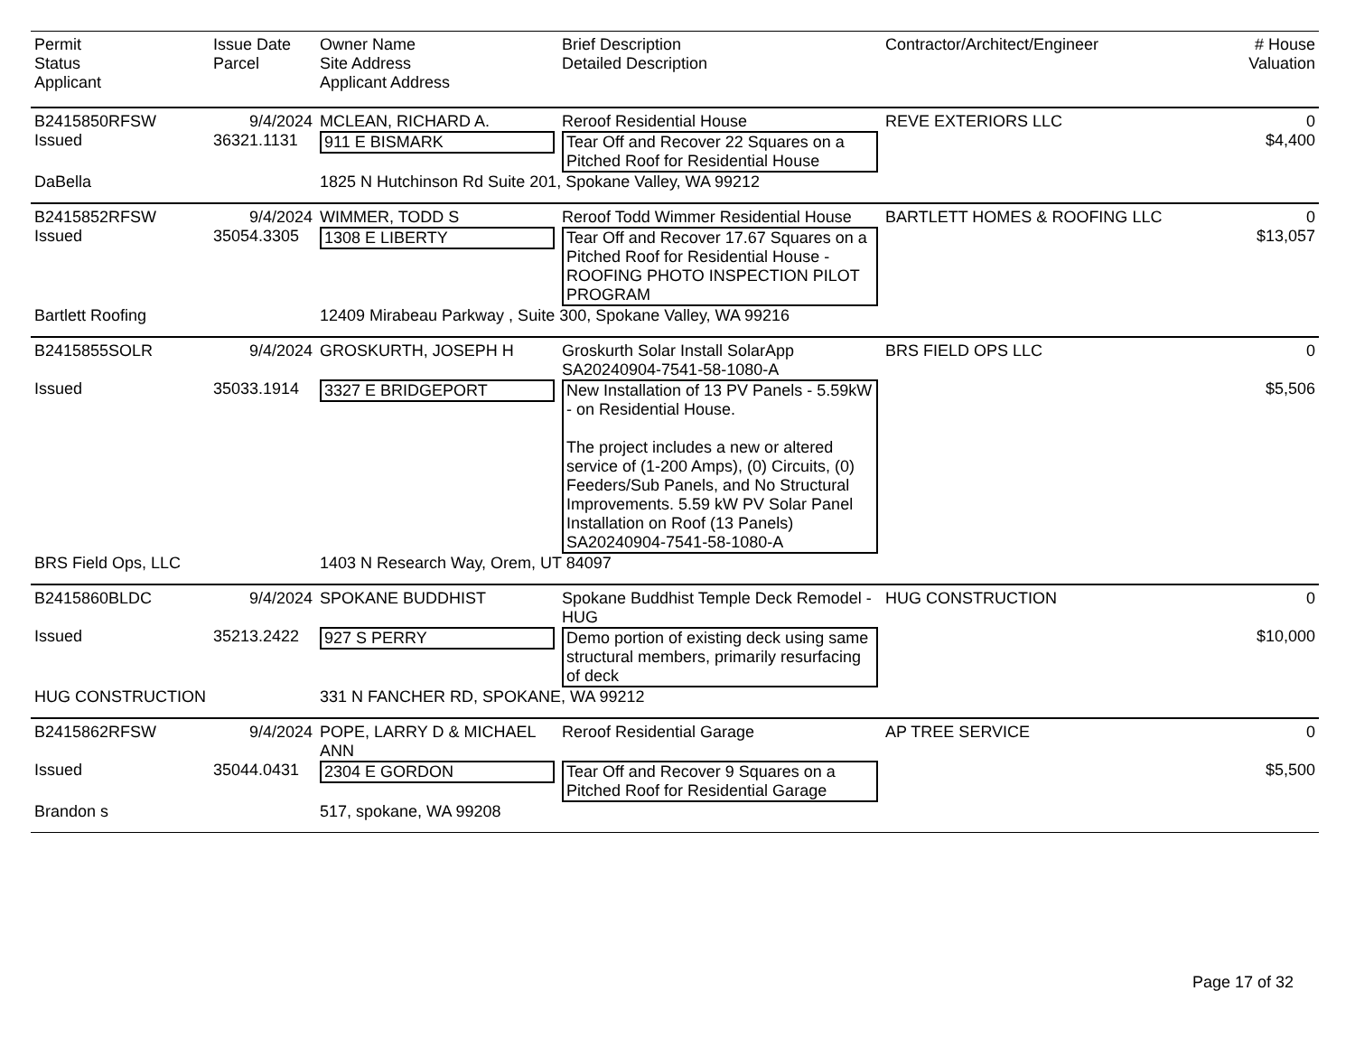| Permit Status Applicant | Issue Date Parcel | Owner Name Site Address Applicant Address | Brief Description Detailed Description | Contractor/Architect/Engineer | # House Valuation |
| --- | --- | --- | --- | --- | --- |
| B2415850RFSW | 9/4/2024 | MCLEAN, RICHARD A. | Reroof Residential House | REVE EXTERIORS LLC | 0 |
| Issued | 36321.1131 | 911 E BISMARK | Tear Off and Recover 22 Squares on a Pitched Roof for Residential House | | $4,400 |
| DaBella | | 1825 N Hutchinson Rd Suite 201, Spokane Valley, WA 99212 | | | |
| B2415852RFSW | 9/4/2024 | WIMMER, TODD S | Reroof Todd Wimmer Residential House | BARTLETT HOMES & ROOFING LLC | 0 |
| Issued | 35054.3305 | 1308 E LIBERTY | Tear Off and Recover 17.67 Squares on a Pitched Roof for Residential House - ROOFING PHOTO INSPECTION PILOT PROGRAM | | $13,057 |
| Bartlett Roofing | | 12409 Mirabeau Parkway , Suite 300, Spokane Valley, WA 99216 | | | |
| B2415855SOLR | 9/4/2024 | GROSKURTH, JOSEPH H | Groskurth Solar Install SolarApp SA20240904-7541-58-1080-A | BRS FIELD OPS LLC | 0 |
| Issued | 35033.1914 | 3327 E BRIDGEPORT | New Installation of 13 PV Panels - 5.59kW - on Residential House. The project includes a new or altered service of (1-200 Amps), (0) Circuits, (0) Feeders/Sub Panels, and No Structural Improvements. 5.59 kW PV Solar Panel Installation on Roof (13 Panels) SA20240904-7541-58-1080-A | | $5,506 |
| BRS Field Ops, LLC | | 1403 N Research Way, Orem, UT 84097 | | | |
| B2415860BLDC | 9/4/2024 | SPOKANE BUDDHIST | Spokane Buddhist Temple Deck Remodel - HUG | HUG CONSTRUCTION | 0 |
| Issued | 35213.2422 | 927 S PERRY | Demo portion of existing deck using same structural members, primarily resurfacing of deck | | $10,000 |
| HUG CONSTRUCTION | | 331 N FANCHER RD, SPOKANE, WA 99212 | | | |
| B2415862RFSW | 9/4/2024 | POPE, LARRY D & MICHAEL ANN | Reroof Residential Garage | AP TREE SERVICE | 0 |
| Issued | 35044.0431 | 2304 E GORDON | Tear Off and Recover 9 Squares on a Pitched Roof for Residential Garage | | $5,500 |
| Brandon s | | 517, spokane, WA 99208 | | | |
Page 17 of 32